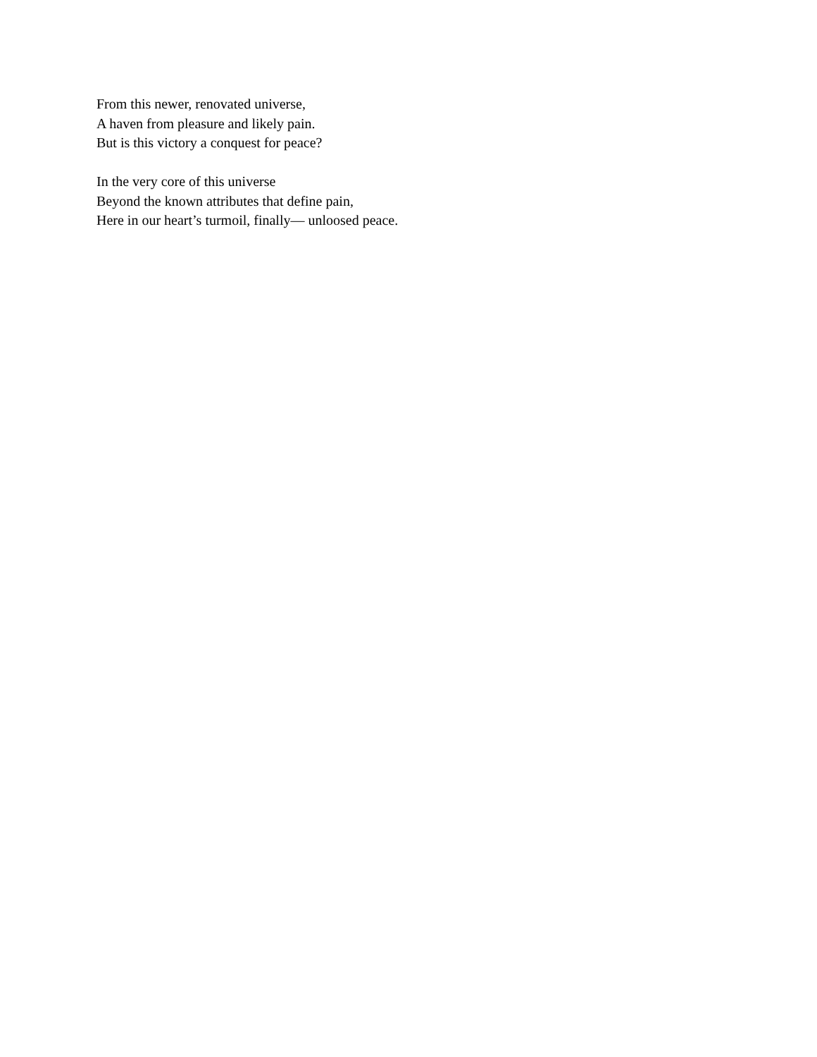From this newer, renovated universe,
A haven from pleasure and likely pain.
But is this victory a conquest for peace?
In the very core of this universe
Beyond the known attributes that define pain,
Here in our heart’s turmoil, finally— unloosed peace.